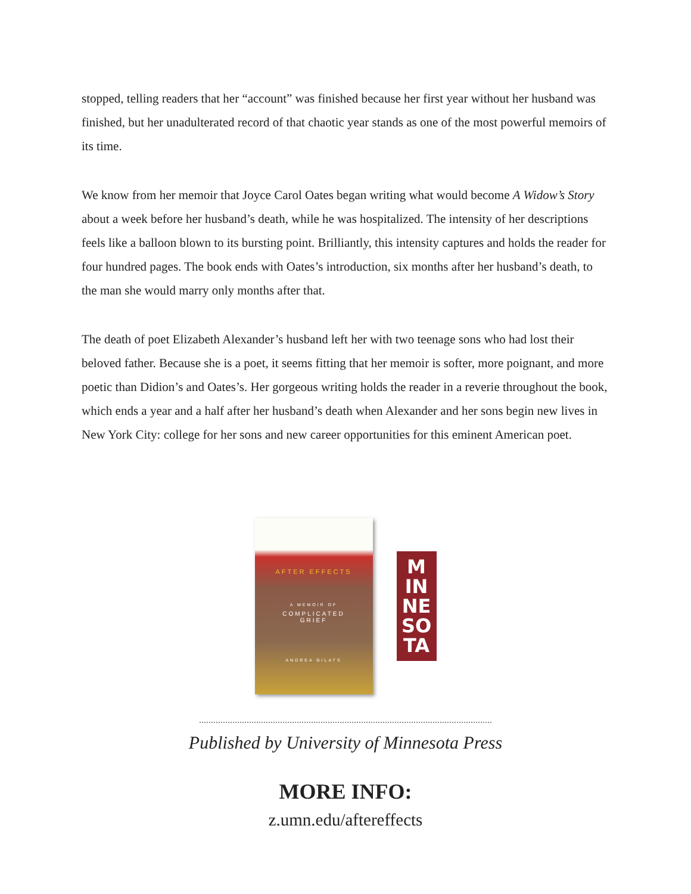stopped, telling readers that her “account” was finished because her first year without her husband was finished, but her unadulterated record of that chaotic year stands as one of the most powerful memoirs of its time.
We know from her memoir that Joyce Carol Oates began writing what would become A Widow’s Story about a week before her husband’s death, while he was hospitalized. The intensity of her descriptions feels like a balloon blown to its bursting point. Brilliantly, this intensity captures and holds the reader for four hundred pages. The book ends with Oates’s introduction, six months after her husband’s death, to the man she would marry only months after that.
The death of poet Elizabeth Alexander’s husband left her with two teenage sons who had lost their beloved father. Because she is a poet, it seems fitting that her memoir is softer, more poignant, and more poetic than Didion’s and Oates’s. Her gorgeous writing holds the reader in a reverie throughout the book, which ends a year and a half after her husband’s death when Alexander and her sons begin new lives in New York City: college for her sons and new career opportunities for this eminent American poet.
AFTER EFFECTS
A MEMOIR OF
COMPLICATED
GRIEF
ANDREA GILATS
M
IN
NE
SO
TA
Published by University of Minnesota Press
MORE INFO:
z.umn.edu/aftereffects